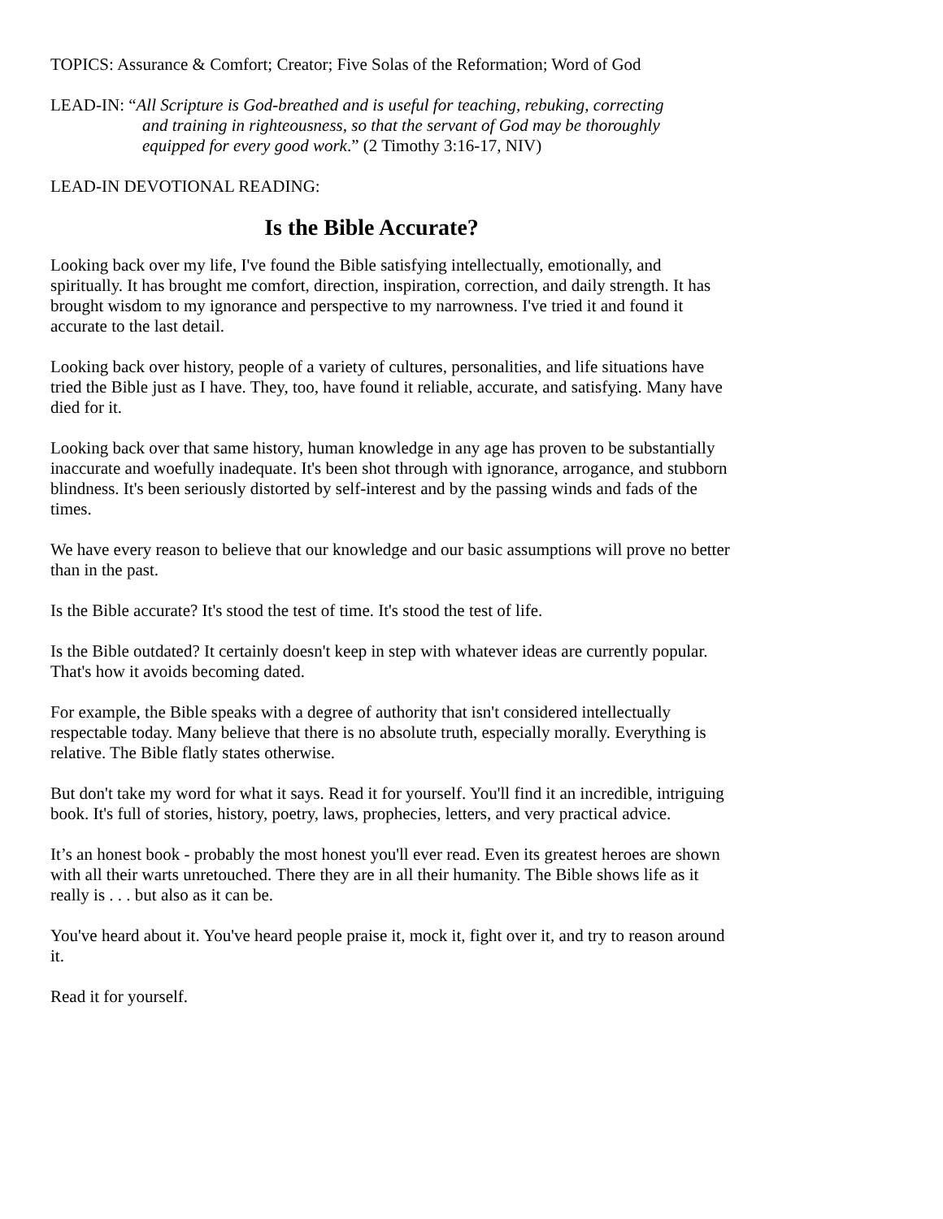TOPICS: Assurance & Comfort; Creator; Five Solas of the Reformation; Word of God
LEAD-IN: “All Scripture is God-breathed and is useful for teaching, rebuking, correcting
and training in righteousness, so that the servant of God may be thoroughly
equipped for every good work.” (2 Timothy 3:16-17, NIV)
LEAD-IN DEVOTIONAL READING:
Is the Bible Accurate?
Looking back over my life, I've found the Bible satisfying intellectually, emotionally, and spiritually. It has brought me comfort, direction, inspiration, correction, and daily strength. It has brought wisdom to my ignorance and perspective to my narrowness. I've tried it and found it accurate to the last detail.
Looking back over history, people of a variety of cultures, personalities, and life situations have tried the Bible just as I have. They, too, have found it reliable, accurate, and satisfying. Many have died for it.
Looking back over that same history, human knowledge in any age has proven to be substantially inaccurate and woefully inadequate. It's been shot through with ignorance, arrogance, and stubborn blindness. It's been seriously distorted by self-interest and by the passing winds and fads of the times.
We have every reason to believe that our knowledge and our basic assumptions will prove no better than in the past.
Is the Bible accurate? It's stood the test of time. It's stood the test of life.
Is the Bible outdated? It certainly doesn't keep in step with whatever ideas are currently popular. That's how it avoids becoming dated.
For example, the Bible speaks with a degree of authority that isn't considered intellectually respectable today. Many believe that there is no absolute truth, especially morally. Everything is relative. The Bible flatly states otherwise.
But don't take my word for what it says. Read it for yourself. You'll find it an incredible, intriguing book. It's full of stories, history, poetry, laws, prophecies, letters, and very practical advice.
It’s an honest book - probably the most honest you'll ever read. Even its greatest heroes are shown with all their warts unretouched. There they are in all their humanity. The Bible shows life as it really is . . . but also as it can be.
You've heard about it. You've heard people praise it, mock it, fight over it, and try to reason around it.
Read it for yourself.